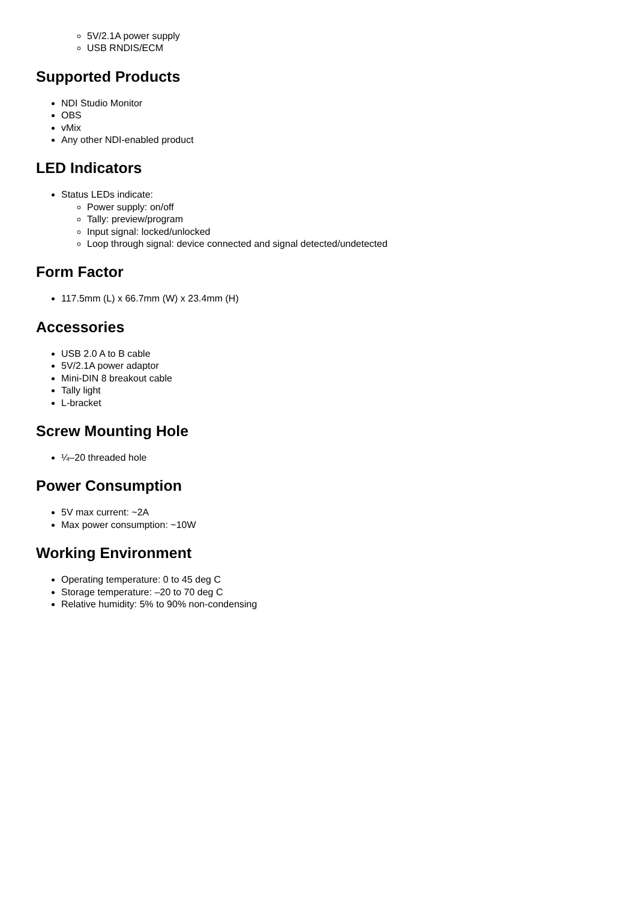5V/2.1A power supply
USB RNDIS/ECM
Supported Products
NDI Studio Monitor
OBS
vMix
Any other NDI-enabled product
LED Indicators
Status LEDs indicate:
Power supply: on/off
Tally: preview/program
Input signal: locked/unlocked
Loop through signal: device connected and signal detected/undetected
Form Factor
117.5mm (L) x 66.7mm (W) x 23.4mm (H)
Accessories
USB 2.0 A to B cable
5V/2.1A power adaptor
Mini-DIN 8 breakout cable
Tally light
L-bracket
Screw Mounting Hole
¼–20 threaded hole
Power Consumption
5V max current: ~2A
Max power consumption: ~10W
Working Environment
Operating temperature: 0 to 45 deg C
Storage temperature: –20 to 70 deg C
Relative humidity: 5% to 90% non-condensing